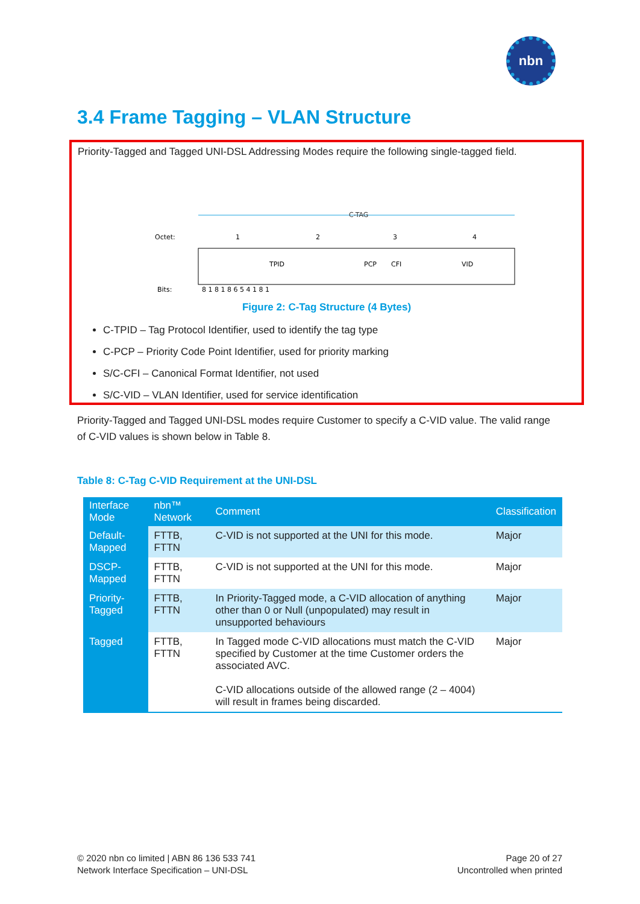nbn
3.4 Frame Tagging – VLAN Structure
Priority-Tagged and Tagged UNI-DSL Addressing Modes require the following single-tagged field.
C-TAG
Octet:
1
2
3
4
TPID
PCP
VID
CFI
Bits:
8 1 8 1 8 6 5 4 1 8 1
Figure 2: C-Tag Structure (4 Bytes)
C-TPID – Tag Protocol Identifier, used to identify the tag type
C-PCP – Priority Code Point Identifier, used for priority marking
S/C-CFI – Canonical Format Identifier, not used
S/C-VID – VLAN Identifier, used for service identification
Priority-Tagged and Tagged UNI-DSL modes require Customer to specify a C-VID value. The valid range of C-VID values is shown below in Table 8.
Table 8: C-Tag C-VID Requirement at the UNI-DSL
| Interface Mode | nbn™ Network | Comment | Classification |
| --- | --- | --- | --- |
| Default-Mapped | FTTB, FTTN | C-VID is not supported at the UNI for this mode. | Major |
| DSCP-Mapped | FTTB, FTTN | C-VID is not supported at the UNI for this mode. | Major |
| Priority-Tagged | FTTB, FTTN | In Priority-Tagged mode, a C-VID allocation of anything other than 0 or Null (unpopulated) may result in unsupported behaviours | Major |
| Tagged | FTTB, FTTN | In Tagged mode C-VID allocations must match the C-VID specified by Customer at the time Customer orders the associated AVC. C-VID allocations outside of the allowed range (2 – 4004) will result in frames being discarded. | Major |
© 2020 nbn co limited | ABN 86 136 533 741
Network Interface Specification – UNI-DSL
Page 20 of 27
Uncontrolled when printed